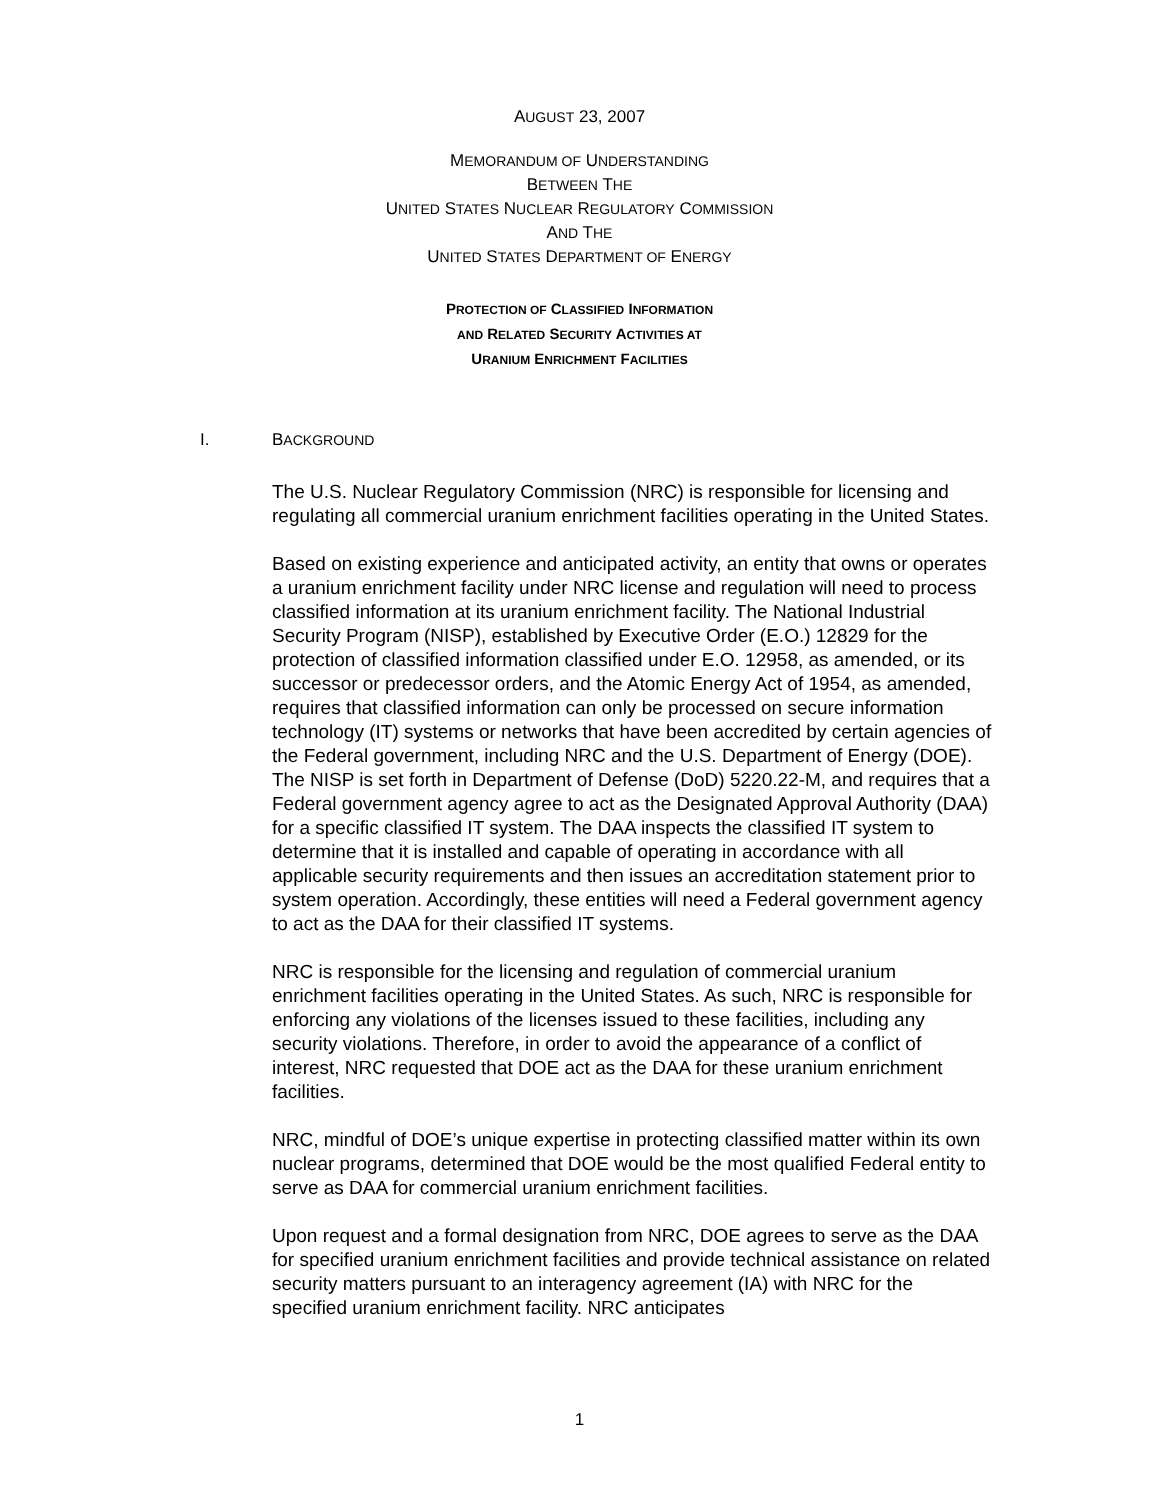AUGUST 23, 2007
MEMORANDUM OF UNDERSTANDING
BETWEEN THE
UNITED STATES NUCLEAR REGULATORY COMMISSION
AND THE
UNITED STATES DEPARTMENT OF ENERGY
PROTECTION OF CLASSIFIED INFORMATION
AND RELATED SECURITY ACTIVITIES AT
URANIUM ENRICHMENT FACILITIES
I. BACKGROUND
The U.S. Nuclear Regulatory Commission (NRC) is responsible for licensing and regulating all commercial uranium enrichment facilities operating in the United States.
Based on existing experience and anticipated activity, an entity that owns or operates a uranium enrichment facility under NRC license and regulation will need to process classified information at its uranium enrichment facility. The National Industrial Security Program (NISP), established by Executive Order (E.O.) 12829 for the protection of classified information classified under E.O. 12958, as amended, or its successor or predecessor orders, and the Atomic Energy Act of 1954, as amended, requires that classified information can only be processed on secure information technology (IT) systems or networks that have been accredited by certain agencies of the Federal government, including NRC and the U.S. Department of Energy (DOE). The NISP is set forth in Department of Defense (DoD) 5220.22-M, and requires that a Federal government agency agree to act as the Designated Approval Authority (DAA) for a specific classified IT system. The DAA inspects the classified IT system to determine that it is installed and capable of operating in accordance with all applicable security requirements and then issues an accreditation statement prior to system operation. Accordingly, these entities will need a Federal government agency to act as the DAA for their classified IT systems.
NRC is responsible for the licensing and regulation of commercial uranium enrichment facilities operating in the United States. As such, NRC is responsible for enforcing any violations of the licenses issued to these facilities, including any security violations. Therefore, in order to avoid the appearance of a conflict of interest, NRC requested that DOE act as the DAA for these uranium enrichment facilities.
NRC, mindful of DOE’s unique expertise in protecting classified matter within its own nuclear programs, determined that DOE would be the most qualified Federal entity to serve as DAA for commercial uranium enrichment facilities.
Upon request and a formal designation from NRC, DOE agrees to serve as the DAA for specified uranium enrichment facilities and provide technical assistance on related security matters pursuant to an interagency agreement (IA) with NRC for the specified uranium enrichment facility. NRC anticipates
1